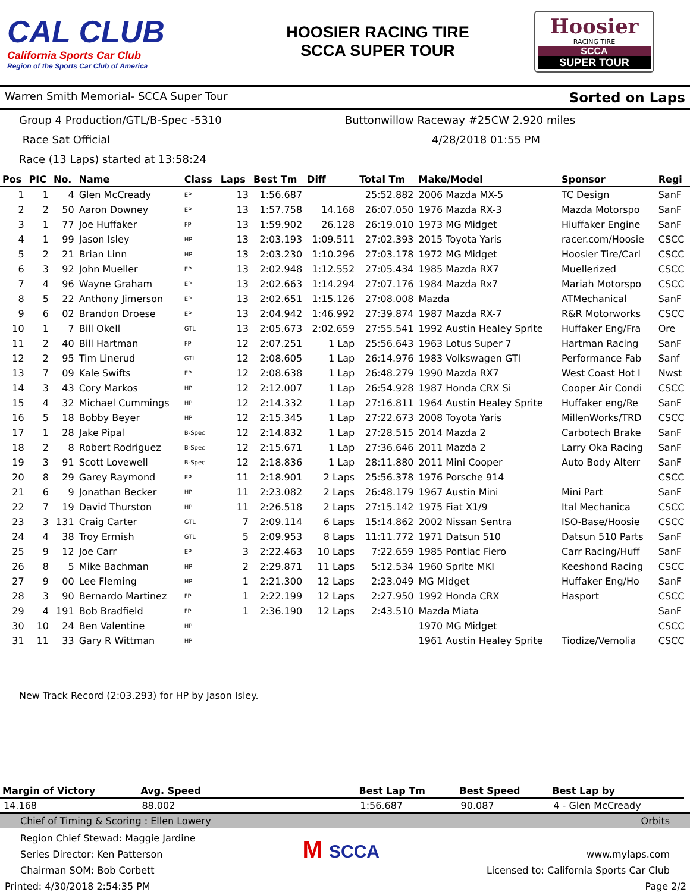CAL CLUB
California Sports Car Club
Region of the Sports Car Club of America
HOOSIER RACING TIRE
SCCA SUPER TOUR
Hoosier
RACING TIRE
SCCA
SUPER TOUR
Warren Smith Memorial- SCCA Super Tour Sorted on Laps
Group 4 Production/GTL/B-Spec -5310
Buttonwillow Raceway #25CW 2.920 miles
Race Sat Official 4/28/2018 01:55 PM
Race (13 Laps) started at 13:58:24
| Pos | PIC | No. | Name | Class | Laps | Best Tm | Diff | Total Tm | Make/Model | Sponsor | Regi |
| --- | --- | --- | --- | --- | --- | --- | --- | --- | --- | --- | --- |
| 1 | 1 | 4 | Glen McCready | EP | 13 | 1:56.687 | | 25:52.882 | 2006 Mazda MX-5 | TC Design | SanF |
| 2 | 2 | 50 | Aaron Downey | EP | 13 | 1:57.758 | 14.168 | 26:07.050 | 1976 Mazda RX-3 | Mazda Motorspo | SanF |
| 3 | 1 | 77 | Joe Huffaker | FP | 13 | 1:59.902 | 26.128 | 26:19.010 | 1973 MG Midget | Hiuffaker Engine | SanF |
| 4 | 1 | 99 | Jason Isley | HP | 13 | 2:03.193 | 1:09.511 | 27:02.393 | 2015 Toyota Yaris | racer.com/Hoosie | CSCC |
| 5 | 2 | 21 | Brian Linn | HP | 13 | 2:03.230 | 1:10.296 | 27:03.178 | 1972 MG Midget | Hoosier Tire/Carl | CSCC |
| 6 | 3 | 92 | John Mueller | EP | 13 | 2:02.948 | 1:12.552 | 27:05.434 | 1985 Mazda RX7 | Muellerized | CSCC |
| 7 | 4 | 96 | Wayne Graham | EP | 13 | 2:02.663 | 1:14.294 | 27:07.176 | 1984 Mazda Rx7 | Mariah Motorspo | CSCC |
| 8 | 5 | 22 | Anthony Jimerson | EP | 13 | 2:02.651 | 1:15.126 | 27:08.008 | Mazda | ATMechanical | SanF |
| 9 | 6 | 02 | Brandon Droese | EP | 13 | 2:04.942 | 1:46.992 | 27:39.874 | 1987 Mazda RX-7 | R&R Motorworks | CSCC |
| 10 | 1 | 7 | Bill Okell | GTL | 13 | 2:05.673 | 2:02.659 | 27:55.541 | 1992 Austin Healey Sprite | Huffaker Eng/Fra | Ore |
| 11 | 2 | 40 | Bill Hartman | FP | 12 | 2:07.251 | 1 Lap | 25:56.643 | 1963 Lotus Super 7 | Hartman Racing | SanF |
| 12 | 2 | 95 | Tim Linerud | GTL | 12 | 2:08.605 | 1 Lap | 26:14.976 | 1983 Volkswagen GTI | Performance Fab | Sanf |
| 13 | 7 | 09 | Kale Swifts | EP | 12 | 2:08.638 | 1 Lap | 26:48.279 | 1990 Mazda RX7 | West Coast Hot I | Nwst |
| 14 | 3 | 43 | Cory Markos | HP | 12 | 2:12.007 | 1 Lap | 26:54.928 | 1987 Honda CRX Si | Cooper Air Condi | CSCC |
| 15 | 4 | 32 | Michael Cummings | HP | 12 | 2:14.332 | 1 Lap | 27:16.811 | 1964 Austin Healey Sprite | Huffaker eng/Re | SanF |
| 16 | 5 | 18 | Bobby Beyer | HP | 12 | 2:15.345 | 1 Lap | 27:22.673 | 2008 Toyota Yaris | MillenWorks/TRD | CSCC |
| 17 | 1 | 28 | Jake Pipal | B-Spec | 12 | 2:14.832 | 1 Lap | 27:28.515 | 2014 Mazda 2 | Carbotech Brake | SanF |
| 18 | 2 | 8 | Robert Rodriguez | B-Spec | 12 | 2:15.671 | 1 Lap | 27:36.646 | 2011 Mazda 2 | Larry Oka Racing | SanF |
| 19 | 3 | 91 | Scott Lovewell | B-Spec | 12 | 2:18.836 | 1 Lap | 28:11.880 | 2011 Mini Cooper | Auto Body Alterr | SanF |
| 20 | 8 | 29 | Garey Raymond | EP | 11 | 2:18.901 | 2 Laps | 25:56.378 | 1976 Porsche 914 | | CSCC |
| 21 | 6 | 9 | Jonathan Becker | HP | 11 | 2:23.082 | 2 Laps | 26:48.179 | 1967 Austin Mini | Mini Part | SanF |
| 22 | 7 | 19 | David Thurston | HP | 11 | 2:26.518 | 2 Laps | 27:15.142 | 1975 Fiat X1/9 | Ital Mechanica | CSCC |
| 23 | 3 | 131 | Craig Carter | GTL | 7 | 2:09.114 | 6 Laps | 15:14.862 | 2002 Nissan Sentra | ISO-Base/Hoosie | CSCC |
| 24 | 4 | 38 | Troy Ermish | GTL | 5 | 2:09.953 | 8 Laps | 11:11.772 | 1971 Datsun 510 | Datsun 510 Parts | SanF |
| 25 | 9 | 12 | Joe Carr | EP | 3 | 2:22.463 | 10 Laps | 7:22.659 | 1985 Pontiac Fiero | Carr Racing/Huff | SanF |
| 26 | 8 | 5 | Mike Bachman | HP | 2 | 2:29.871 | 11 Laps | 5:12.534 | 1960 Sprite MKI | Keeshond Racing | CSCC |
| 27 | 9 | 00 | Lee Fleming | HP | 1 | 2:21.300 | 12 Laps | 2:23.049 | MG Midget | Huffaker Eng/Ho | SanF |
| 28 | 3 | 90 | Bernardo Martinez | FP | 1 | 2:22.199 | 12 Laps | 2:27.950 | 1992 Honda CRX | Hasport | CSCC |
| 29 | 4 | 191 | Bob Bradfield | FP | 1 | 2:36.190 | 12 Laps | 2:43.510 | Mazda Miata | | SanF |
| 30 | 10 | 24 | Ben Valentine | HP | | | | | 1970 MG Midget | | CSCC |
| 31 | 11 | 33 | Gary R Wittman | HP | | | | | 1961 Austin Healey Sprite | Tiodize/Vemolia | CSCC |
New Track Record (2:03.293) for HP by Jason Isley.
| Margin of Victory | Avg. Speed | | Best Lap Tm | Best Speed | Best Lap by |
| --- | --- | --- | --- | --- | --- |
| 14.168 | 88.002 | | 1:56.687 | 90.087 | 4 - Glen McCready |
Chief of Timing & Scoring : Ellen Lowery Orbits
Region Chief Stewad: Maggie Jardine
Series Director: Ken Patterson
Chairman SOM: Bob Corbett
M SCCA
www.mylaps.com
Licensed to: California Sports Car Club
Printed: 4/30/2018 2:54:35 PM Page 2/2